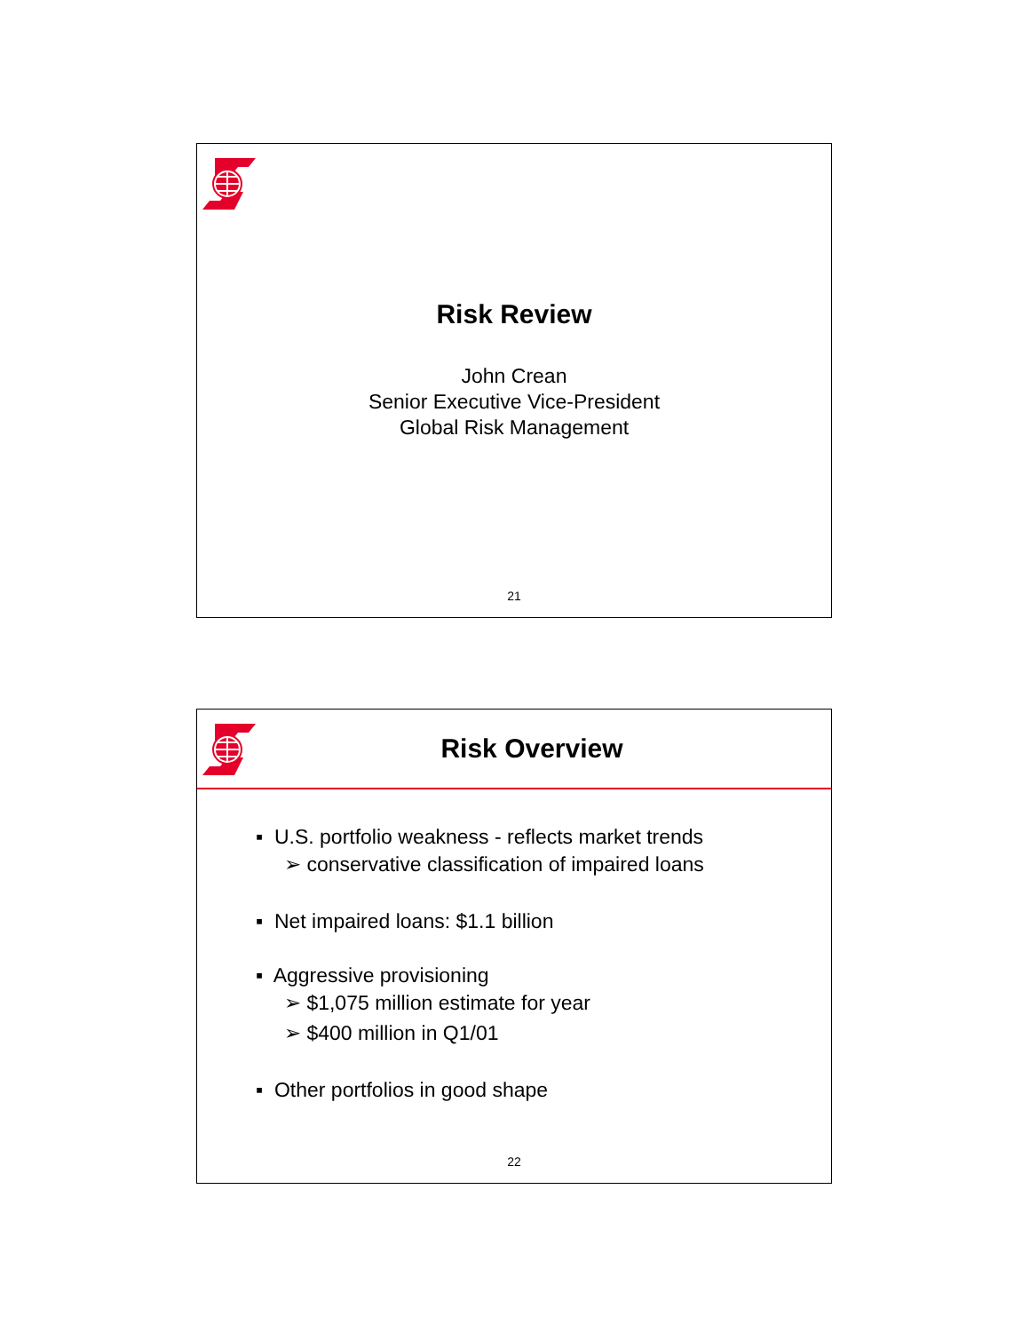Risk Review
John Crean
Senior Executive Vice-President
Global Risk Management
21
Risk Overview
▪ U.S. portfolio weakness - reflects market trends
➢ conservative classification of impaired loans
▪ Net impaired loans: $1.1 billion
▪ Aggressive provisioning
➢ $1,075 million estimate for year
➢ $400 million in Q1/01
▪ Other portfolios in good shape
22